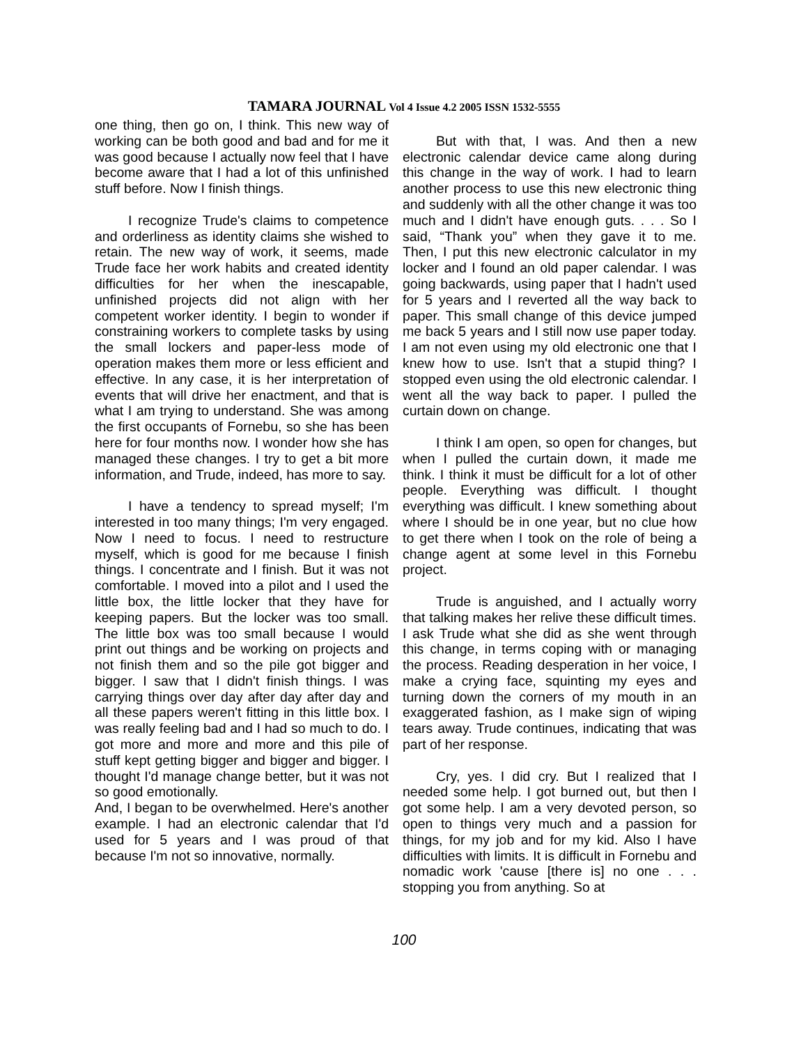TAMARA JOURNAL Vol 4 Issue 4.2 2005 ISSN 1532-5555
one thing, then go on, I think. This new way of working can be both good and bad and for me it was good because I actually now feel that I have become aware that I had a lot of this unfinished stuff before. Now I finish things.
I recognize Trude's claims to competence and orderliness as identity claims she wished to retain. The new way of work, it seems, made Trude face her work habits and created identity difficulties for her when the inescapable, unfinished projects did not align with her competent worker identity. I begin to wonder if constraining workers to complete tasks by using the small lockers and paper-less mode of operation makes them more or less efficient and effective. In any case, it is her interpretation of events that will drive her enactment, and that is what I am trying to understand. She was among the first occupants of Fornebu, so she has been here for four months now. I wonder how she has managed these changes. I try to get a bit more information, and Trude, indeed, has more to say.
I have a tendency to spread myself; I'm interested in too many things; I'm very engaged. Now I need to focus. I need to restructure myself, which is good for me because I finish things. I concentrate and I finish. But it was not comfortable. I moved into a pilot and I used the little box, the little locker that they have for keeping papers. But the locker was too small. The little box was too small because I would print out things and be working on projects and not finish them and so the pile got bigger and bigger. I saw that I didn't finish things. I was carrying things over day after day after day and all these papers weren't fitting in this little box. I was really feeling bad and I had so much to do. I got more and more and more and this pile of stuff kept getting bigger and bigger and bigger. I thought I'd manage change better, but it was not so good emotionally.
And, I began to be overwhelmed. Here's another example. I had an electronic calendar that I'd used for 5 years and I was proud of that because I'm not so innovative, normally.
But with that, I was. And then a new electronic calendar device came along during this change in the way of work. I had to learn another process to use this new electronic thing and suddenly with all the other change it was too much and I didn't have enough guts. . . . So I said, “Thank you” when they gave it to me. Then, I put this new electronic calculator in my locker and I found an old paper calendar. I was going backwards, using paper that I hadn't used for 5 years and I reverted all the way back to paper. This small change of this device jumped me back 5 years and I still now use paper today. I am not even using my old electronic one that I knew how to use. Isn't that a stupid thing? I stopped even using the old electronic calendar. I went all the way back to paper. I pulled the curtain down on change.
I think I am open, so open for changes, but when I pulled the curtain down, it made me think. I think it must be difficult for a lot of other people. Everything was difficult. I thought everything was difficult. I knew something about where I should be in one year, but no clue how to get there when I took on the role of being a change agent at some level in this Fornebu project.
Trude is anguished, and I actually worry that talking makes her relive these difficult times. I ask Trude what she did as she went through this change, in terms coping with or managing the process. Reading desperation in her voice, I make a crying face, squinting my eyes and turning down the corners of my mouth in an exaggerated fashion, as I make sign of wiping tears away. Trude continues, indicating that was part of her response.
Cry, yes. I did cry. But I realized that I needed some help. I got burned out, but then I got some help. I am a very devoted person, so open to things very much and a passion for things, for my job and for my kid. Also I have difficulties with limits. It is difficult in Fornebu and nomadic work 'cause [there is] no one . . . stopping you from anything. So at
100